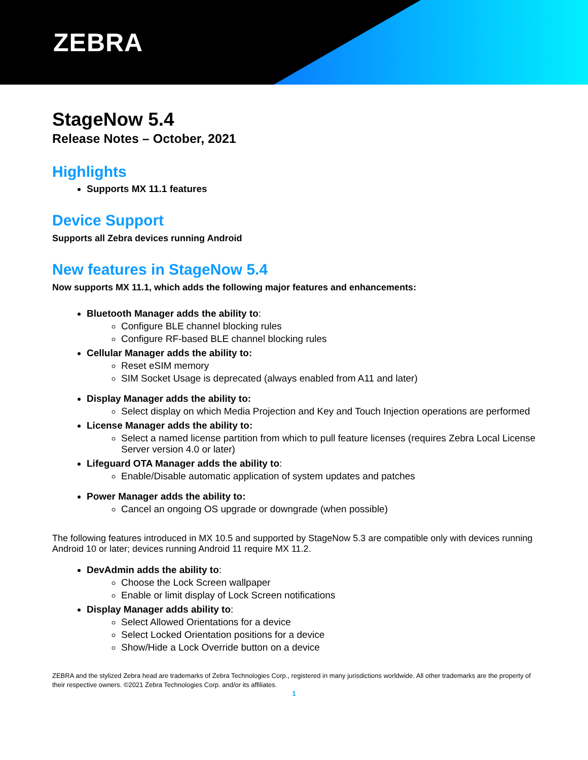ZEBRA
StageNow 5.4
Release Notes – October, 2021
Highlights
Supports MX 11.1 features
Device Support
Supports all Zebra devices running Android
New features in StageNow 5.4
Now supports MX 11.1, which adds the following major features and enhancements:
Bluetooth Manager adds the ability to:
Configure BLE channel blocking rules
Configure RF-based BLE channel blocking rules
Cellular Manager adds the ability to:
Reset eSIM memory
SIM Socket Usage is deprecated (always enabled from A11 and later)
Display Manager adds the ability to:
Select display on which Media Projection and Key and Touch Injection operations are performed
License Manager adds the ability to:
Select a named license partition from which to pull feature licenses (requires Zebra Local License Server version 4.0 or later)
Lifeguard OTA Manager adds the ability to:
Enable/Disable automatic application of system updates and patches
Power Manager adds the ability to:
Cancel an ongoing OS upgrade or downgrade (when possible)
The following features introduced in MX 10.5 and supported by StageNow 5.3 are compatible only with devices running Android 10 or later; devices running Android 11 require MX 11.2.
DevAdmin adds the ability to:
Choose the Lock Screen wallpaper
Enable or limit display of Lock Screen notifications
Display Manager adds ability to:
Select Allowed Orientations for a device
Select Locked Orientation positions for a device
Show/Hide a Lock Override button on a device
ZEBRA and the stylized Zebra head are trademarks of Zebra Technologies Corp., registered in many jurisdictions worldwide. All other trademarks are the property of their respective owners. ©2021 Zebra Technologies Corp. and/or its affiliates.
1